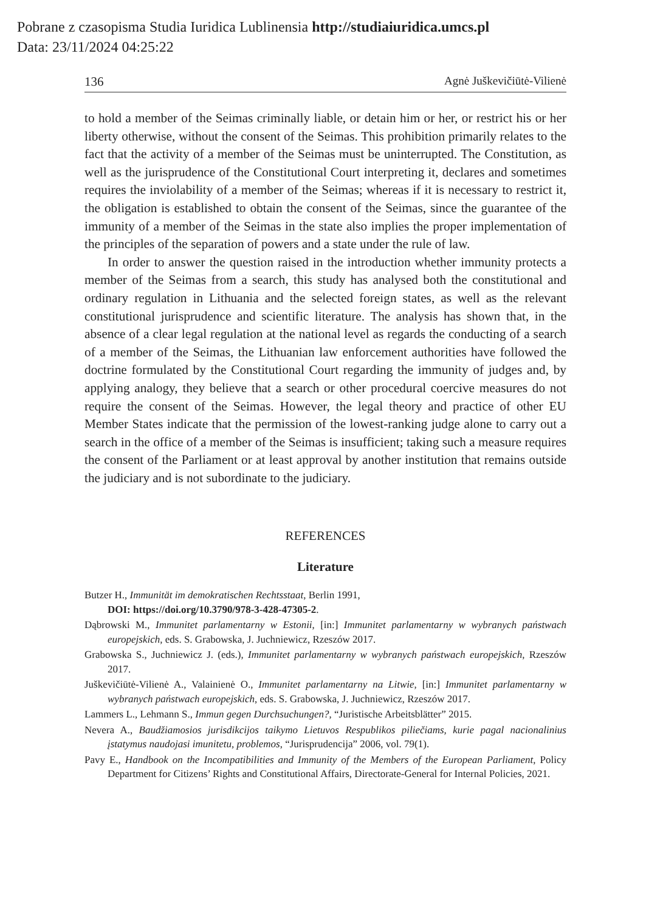Pobrane z czasopisma Studia Iuridica Lublinensia http://studiaiuridica.umcs.pl
Data: 23/11/2024 04:25:22
136 Agnė Juškevičiūtė-Vilienė
to hold a member of the Seimas criminally liable, or detain him or her, or restrict his or her liberty otherwise, without the consent of the Seimas. This prohibition primarily relates to the fact that the activity of a member of the Seimas must be uninterrupted. The Constitution, as well as the jurisprudence of the Constitutional Court interpreting it, declares and sometimes requires the inviolability of a member of the Seimas; whereas if it is necessary to restrict it, the obligation is established to obtain the consent of the Seimas, since the guarantee of the immunity of a member of the Seimas in the state also implies the proper implementation of the principles of the separation of powers and a state under the rule of law.
In order to answer the question raised in the introduction whether immunity protects a member of the Seimas from a search, this study has analysed both the constitutional and ordinary regulation in Lithuania and the selected foreign states, as well as the relevant constitutional jurisprudence and scientific literature. The analysis has shown that, in the absence of a clear legal regulation at the national level as regards the conducting of a search of a member of the Seimas, the Lithuanian law enforcement authorities have followed the doctrine formulated by the Constitutional Court regarding the immunity of judges and, by applying analogy, they believe that a search or other procedural coercive measures do not require the consent of the Seimas. However, the legal theory and practice of other EU Member States indicate that the permission of the lowest-ranking judge alone to carry out a search in the office of a member of the Seimas is insufficient; taking such a measure requires the consent of the Parliament or at least approval by another institution that remains outside the judiciary and is not subordinate to the judiciary.
REFERENCES
Literature
Butzer H., Immunität im demokratischen Rechtsstaat, Berlin 1991,
DOI: https://doi.org/10.3790/978-3-428-47305-2.
Dąbrowski M., Immunitet parlamentarny w Estonii, [in:] Immunitet parlamentarny w wybranych państwach europejskich, eds. S. Grabowska, J. Juchniewicz, Rzeszów 2017.
Grabowska S., Juchniewicz J. (eds.), Immunitet parlamentarny w wybranych państwach europejskich, Rzeszów 2017.
Juškevičiūtė-Vilienė A., Valainienė O., Immunitet parlamentarny na Litwie, [in:] Immunitet parlamentarny w wybranych państwach europejskich, eds. S. Grabowska, J. Juchniewicz, Rzeszów 2017.
Lammers L., Lehmann S., Immun gegen Durchsuchungen?, “Juristische Arbeitsblätter” 2015.
Nevera A., Baudžiamosios jurisdikcijos taikymo Lietuvos Respublikos piliečiams, kurie pagal nacionalinius įstatymus naudojasi imunitetu, problemos, “Jurisprudencija” 2006, vol. 79(1).
Pavy E., Handbook on the Incompatibilities and Immunity of the Members of the European Parliament, Policy Department for Citizens’ Rights and Constitutional Affairs, Directorate-General for Internal Policies, 2021.